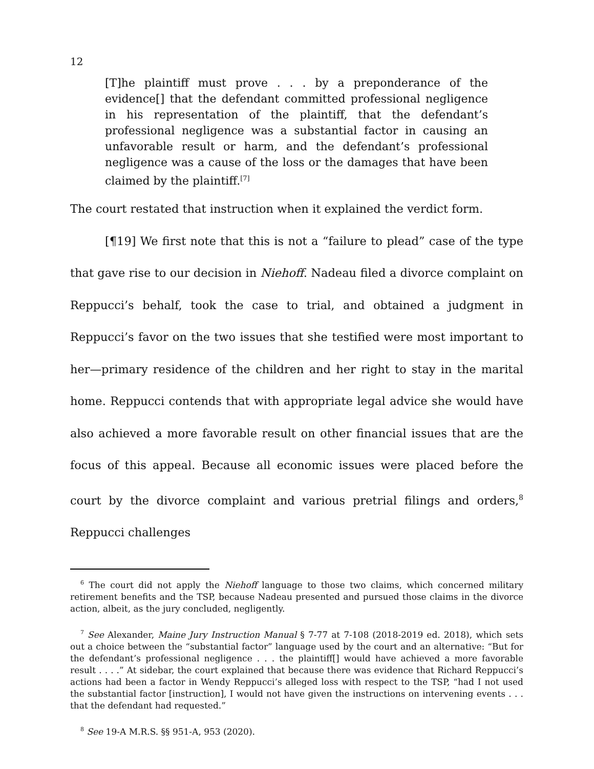12
[T]he plaintiff must prove . . . by a preponderance of the evidence[] that the defendant committed professional negligence in his representation of the plaintiff, that the defendant’s professional negligence was a substantial factor in causing an unfavorable result or harm, and the defendant’s professional negligence was a cause of the loss or the damages that have been claimed by the plaintiff.<sup>[7]</sup>
The court restated that instruction when it explained the verdict form.
[¶19] We first note that this is not a “failure to plead” case of the type that gave rise to our decision in Niehoff. Nadeau filed a divorce complaint on Reppucci’s behalf, took the case to trial, and obtained a judgment in Reppucci’s favor on the two issues that she testified were most important to her—primary residence of the children and her right to stay in the marital home. Reppucci contends that with appropriate legal advice she would have also achieved a more favorable result on other financial issues that are the focus of this appeal. Because all economic issues were placed before the court by the divorce complaint and various pretrial filings and orders,<sup>8</sup> Reppucci challenges
<sup>6</sup> The court did not apply the Niehoff language to those two claims, which concerned military retirement benefits and the TSP, because Nadeau presented and pursued those claims in the divorce action, albeit, as the jury concluded, negligently.
<sup>7</sup> See Alexander, Maine Jury Instruction Manual § 7-77 at 7-108 (2018-2019 ed. 2018), which sets out a choice between the “substantial factor” language used by the court and an alternative: “But for the defendant’s professional negligence . . . the plaintiff[] would have achieved a more favorable result . . . .” At sidebar, the court explained that because there was evidence that Richard Reppucci’s actions had been a factor in Wendy Reppucci’s alleged loss with respect to the TSP, “had I not used the substantial factor [instruction], I would not have given the instructions on intervening events . . . that the defendant had requested.”
<sup>8</sup> See 19-A M.R.S. §§ 951-A, 953 (2020).